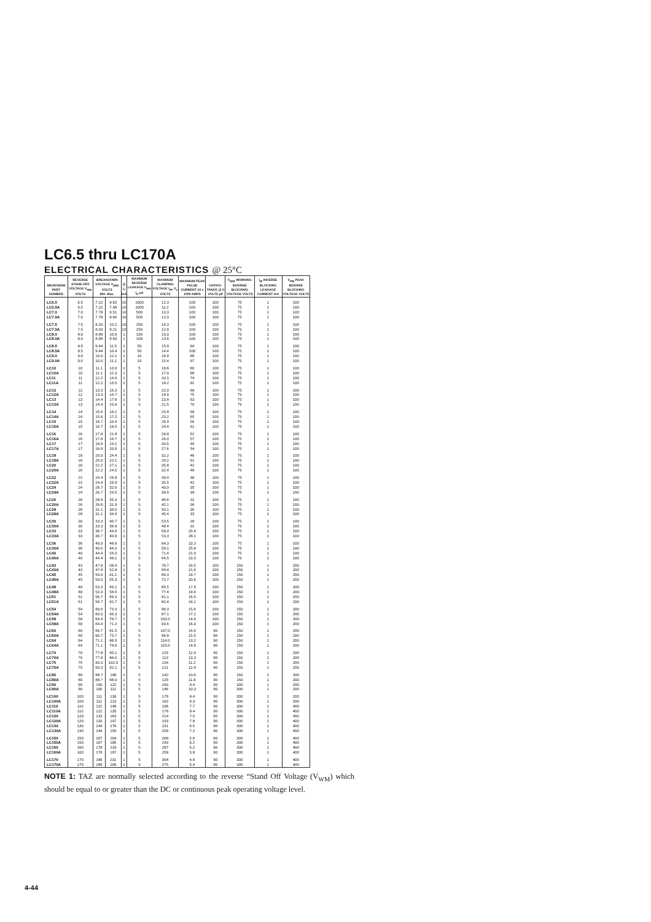LC6.5 thru LC170A
ELECTRICAL CHARACTERISTICS @ 25°C
| MICROSEMI PART NUMBER | REVERSE STAND-OFF VOLTAGE V<sub>WM</sub> VOLTS | BREAKDOWN VOLTAGE V<sub>(BR)</sub> VOLTS Min. Max. | | @ I<sub>T</sub> mA | MAXIMUM REVERSE LEAKAGE V<sub>WM</sub> I<sub>D</sub> μA | MAXIMUM CLAMPING VOLTAGE I<sub>PP</sub> V<sub>C</sub> VOLTS | MAXIMUM PEAK PULSE CURRENT 10 x 1000 AMPS | CAPACI-TANCE @ 0 VOLTS pF | V<sub>WIB</sub> WORKING INVERSE BLOCKING VOLTAGE VOLTS | I<sub>IB</sub> INVERSE BLOCKING LEAKAGE CURRENT mA | V<sub>PIB</sub> PEAK INVERSE BLOCKING VOLTAGE VOLTS |
| --- | --- | --- | --- | --- | --- | --- | --- | --- | --- | --- | --- |
| LC6.5 | 6.5 | 7.22 | 8.82 | 10 | 1000 | 12.3 | 100 | 100 | 75 | 1 | 100 |
| LC6.5A | 6.5 | 7.22 | 7.98 | 10 | 1000 | 11.2 | 100 | 100 | 75 | 1 | 100 |
| LC7.0 | 7.0 | 7.78 | 9.51 | 10 | 500 | 13.3 | 100 | 100 | 75 | 1 | 100 |
| LC7.0A | 7.0 | 7.78 | 8.60 | 10 | 500 | 12.0 | 100 | 100 | 75 | 1 | 100 |
| LC7.5 | 7.5 | 8.33 | 10.2 | 10 | 250 | 14.3 | 100 | 100 | 75 | 1 | 100 |
| LC7.5A | 7.5 | 8.33 | 9.21 | 10 | 250 | 12.9 | 100 | 100 | 75 | 1 | 100 |
| LC8.0 | 8.0 | 8.89 | 10.9 | 1 | 100 | 15.0 | 100 | 100 | 75 | 1 | 100 |
| LC8.0A | 8.0 | 8.89 | 9.83 | 1 | 100 | 13.6 | 100 | 100 | 75 | 1 | 100 |
| LC8.5 | 8.5 | 9.44 | 11.5 | 1 | 50 | 15.9 | 94 | 100 | 75 | 1 | 100 |
| LC8.5A | 8.5 | 9.44 | 10.4 | 1 | 50 | 14.4 | 100 | 100 | 75 | 1 | 100 |
| LC9.0 | 9.0 | 10.0 | 12.2 | 1 | 10 | 16.9 | 89 | 100 | 75 | 1 | 100 |
| LC9.0A | 9.0 | 10.0 | 11.1 | 1 | 10 | 15.4 | 97 | 100 | 75 | 1 | 100 |
| LC10 | 10 | 11.1 | 13.6 | 1 | 5 | 18.8 | 80 | 100 | 75 | 1 | 100 |
| LC10A | 10 | 11.1 | 12.3 | 1 | 5 | 17.0 | 88 | 100 | 75 | 1 | 100 |
| LC11 | 11 | 12.2 | 14.9 | 1 | 5 | 20.1 | 74 | 100 | 75 | 1 | 100 |
| LC11A | 11 | 12.2 | 13.5 | 1 | 5 | 18.2 | 82 | 100 | 75 | 1 | 100 |
| LC12 | 12 | 13.3 | 16.3 | 1 | 5 | 22.0 | 68 | 100 | 75 | 1 | 100 |
| LC12A | 12 | 13.3 | 14.7 | 1 | 5 | 19.9 | 75 | 100 | 75 | 1 | 100 |
| LC13 | 13 | 14.4 | 17.6 | 1 | 5 | 23.8 | 63 | 100 | 75 | 1 | 100 |
| LC13A | 13 | 14.4 | 15.9 | 1 | 5 | 21.5 | 70 | 100 | 75 | 1 | 100 |
| LC14 | 14 | 15.6 | 19.1 | 1 | 5 | 25.8 | 58 | 100 | 75 | 1 | 100 |
| LC14A | 14 | 15.6 | 17.2 | 1 | 5 | 23.2 | 65 | 100 | 75 | 1 | 100 |
| LC15 | 15 | 16.7 | 20.4 | 1 | 5 | 26.9 | 56 | 100 | 75 | 1 | 100 |
| LC15A | 15 | 16.7 | 18.5 | 1 | 5 | 24.4 | 61 | 100 | 75 | 1 | 100 |
| LC16 | 16 | 17.8 | 21.8 | 1 | 5 | 28.8 | 52 | 100 | 75 | 1 | 100 |
| LC16A | 16 | 17.8 | 19.7 | 1 | 5 | 26.0 | 57 | 100 | 75 | 1 | 100 |
| LC17 | 17 | 18.9 | 23.1 | 1 | 5 | 30.5 | 49 | 100 | 75 | 1 | 100 |
| LC17A | 17 | 18.9 | 20.9 | 1 | 5 | 27.6 | 54 | 100 | 75 | 1 | 100 |
| LC18 | 18 | 20.0 | 24.4 | 1 | 5 | 32.2 | 46 | 100 | 75 | 1 | 100 |
| LC18A | 18 | 20.0 | 22.1 | 1 | 5 | 29.2 | 51 | 100 | 75 | 1 | 100 |
| LC20 | 20 | 22.2 | 27.1 | 1 | 5 | 35.8 | 42 | 100 | 75 | 1 | 100 |
| LC20A | 20 | 22.2 | 24.5 | 1 | 5 | 32.4 | 46 | 100 | 75 | 1 | 100 |
| LC22 | 22 | 24.4 | 29.8 | 1 | 5 | 39.4 | 38 | 100 | 75 | 1 | 100 |
| LC22A | 22 | 24.4 | 26.9 | 1 | 5 | 35.5 | 42 | 100 | 75 | 1 | 100 |
| LC24 | 24 | 26.7 | 32.6 | 1 | 5 | 43.0 | 35 | 100 | 75 | 1 | 100 |
| LC24A | 24 | 26.7 | 29.5 | 1 | 5 | 38.9 | 39 | 100 | 75 | 1 | 100 |
| LC26 | 26 | 28.9 | 35.3 | 1 | 5 | 46.6 | 32 | 100 | 75 | 1 | 100 |
| LC26A | 26 | 28.9 | 31.9 | 1 | 5 | 42.1 | 36 | 100 | 75 | 1 | 100 |
| LC28 | 28 | 31.1 | 38.0 | 1 | 5 | 50.1 | 30 | 100 | 75 | 1 | 100 |
| LC28A | 28 | 31.1 | 34.4 | 1 | 5 | 45.4 | 33 | 100 | 75 | 1 | 100 |
| LC30 | 30 | 33.3 | 40.7 | 1 | 5 | 53.5 | 28 | 100 | 75 | 1 | 100 |
| LC30A | 30 | 33.3 | 36.8 | 1 | 5 | 48.4 | 31 | 100 | 75 | 1 | 100 |
| LC33 | 33 | 36.7 | 44.9 | 1 | 5 | 58.0 | 25.4 | 100 | 75 | 1 | 100 |
| LC33A | 33 | 36.7 | 40.6 | 1 | 5 | 53.3 | 28.1 | 100 | 75 | 1 | 100 |
| LC36 | 36 | 40.0 | 48.9 | 1 | 5 | 64.3 | 23.3 | 100 | 75 | 1 | 100 |
| LC36A | 36 | 40.0 | 44.2 | 1 | 5 | 58.1 | 25.8 | 100 | 75 | 1 | 100 |
| LC40 | 40 | 44.4 | 54.3 | 1 | 5 | 71.4 | 21.0 | 100 | 75 | 1 | 100 |
| LC40A | 40 | 44.4 | 49.1 | 1 | 5 | 64.5 | 23.3 | 100 | 75 | 1 | 100 |
| LC43 | 43 | 47.8 | 58.4 | 1 | 5 | 76.7 | 19.5 | 100 | 150 | 1 | 200 |
| LC43A | 43 | 47.8 | 52.8 | 1 | 5 | 69.4 | 21.6 | 100 | 150 | 1 | 200 |
| LC45 | 45 | 50.0 | 61.1 | 1 | 5 | 80.3 | 18.7 | 100 | 150 | 1 | 200 |
| LC45A | 45 | 50.0 | 55.3 | 1 | 5 | 72.7 | 20.6 | 100 | 150 | 1 | 200 |
| LC48 | 48 | 53.3 | 65.1 | 1 | 5 | 85.5 | 17.5 | 100 | 150 | 1 | 200 |
| LC48A | 48 | 53.3 | 58.9 | 1 | 5 | 77.4 | 19.4 | 100 | 150 | 1 | 200 |
| LC51 | 51 | 56.7 | 69.3 | 1 | 5 | 91.1 | 16.5 | 100 | 150 | 1 | 200 |
| LC51A | 51 | 56.7 | 62.7 | 1 | 5 | 82.4 | 18.2 | 100 | 150 | 1 | 200 |
| LC54 | 54 | 60.0 | 73.3 | 1 | 5 | 96.3 | 15.6 | 100 | 150 | 1 | 200 |
| LC54A | 54 | 60.0 | 66.3 | 1 | 5 | 87.1 | 17.2 | 100 | 150 | 1 | 200 |
| LC58 | 58 | 64.4 | 78.7 | 1 | 5 | 103.0 | 14.6 | 100 | 150 | 1 | 200 |
| LC58A | 58 | 64.4 | 71.2 | 1 | 5 | 93.6 | 16.0 | 100 | 150 | 1 | 200 |
| LC60 | 60 | 66.7 | 81.5 | 1 | 5 | 107.0 | 14.0 | 90 | 150 | 1 | 200 |
| LC60A | 60 | 66.7 | 73.7 | 1 | 5 | 96.8 | 15.5 | 90 | 150 | 1 | 200 |
| LC64 | 64 | 71.1 | 86.9 | 1 | 5 | 114.0 | 13.2 | 90 | 150 | 1 | 200 |
| LC64A | 64 | 71.1 | 78.6 | 1 | 5 | 103.0 | 14.6 | 90 | 150 | 1 | 200 |
| LC70 | 70 | 77.8 | 95.1 | 1 | 5 | 125 | 12.0 | 90 | 150 | 1 | 200 |
| LC70A | 70 | 77.8 | 86.0 | 1 | 5 | 113 | 13.3 | 90 | 150 | 1 | 200 |
| LC75 | 75 | 83.3 | 102.0 | 1 | 5 | 134 | 11.2 | 90 | 150 | 1 | 200 |
| LC75A | 75 | 83.3 | 92.1 | 1 | 5 | 121 | 12.4 | 90 | 150 | 1 | 200 |
| LC80 | 80 | 88.7 | 108 | 1 | 5 | 142 | 10.6 | 90 | 150 | 1 | 200 |
| LC80A | 80 | 88.7 | 98.0 | 1 | 5 | 129 | 11.6 | 90 | 150 | 1 | 200 |
| LC90 | 90 | 100 | 122 | 1 | 5 | 160 | 9.4 | 90 | 300 | 1 | 200 |
| LC90A | 90 | 100 | 111 | 1 | 5 | 146 | 10.3 | 90 | 300 | 1 | 200 |
| LC100 | 100 | 111 | 136 | 1 | 5 | 179 | 8.4 | 90 | 300 | 1 | 200 |
| LC100A | 100 | 111 | 123 | 1 | 5 | 162 | 9.3 | 90 | 300 | 1 | 200 |
| LC110 | 110 | 122 | 149 | 1 | 5 | 196 | 7.7 | 90 | 300 | 1 | 400 |
| LC110A | 110 | 122 | 135 | 1 | 5 | 178 | 8.4 | 90 | 300 | 1 | 400 |
| LC120 | 120 | 133 | 163 | 1 | 5 | 214 | 7.0 | 90 | 300 | 1 | 400 |
| LC120A | 120 | 133 | 147 | 1 | 5 | 193 | 7.8 | 90 | 300 | 1 | 400 |
| LC130 | 130 | 144 | 176 | 1 | 5 | 231 | 6.5 | 90 | 300 | 1 | 400 |
| LC130A | 130 | 144 | 159 | 1 | 5 | 209 | 7.2 | 90 | 300 | 1 | 400 |
| LC150 | 150 | 167 | 204 | 1 | 5 | 268 | 5.6 | 90 | 300 | 1 | 400 |
| LC150A | 150 | 167 | 185 | 1 | 5 | 243 | 6.2 | 90 | 300 | 1 | 400 |
| LC160 | 160 | 178 | 218 | 1 | 5 | 287 | 5.2 | 90 | 300 | 1 | 400 |
| LC160A | 160 | 178 | 197 | 1 | 5 | 259 | 5.8 | 90 | 300 | 1 | 400 |
| LC170 | 170 | 189 | 231 | 1 | 5 | 304 | 4.9 | 90 | 300 | 1 | 400 |
| LC170A | 170 | 189 | 209 | 1 | 5 | 275 | 5.4 | 90 | 300 | 1 | 400 |
NOTE 1: TAZ are normally selected according to the reverse “Stand Off Voltage (V<sub>WM</sub>) which should be equal to or greater than the DC or continuous peak operating voltage level.
4-44